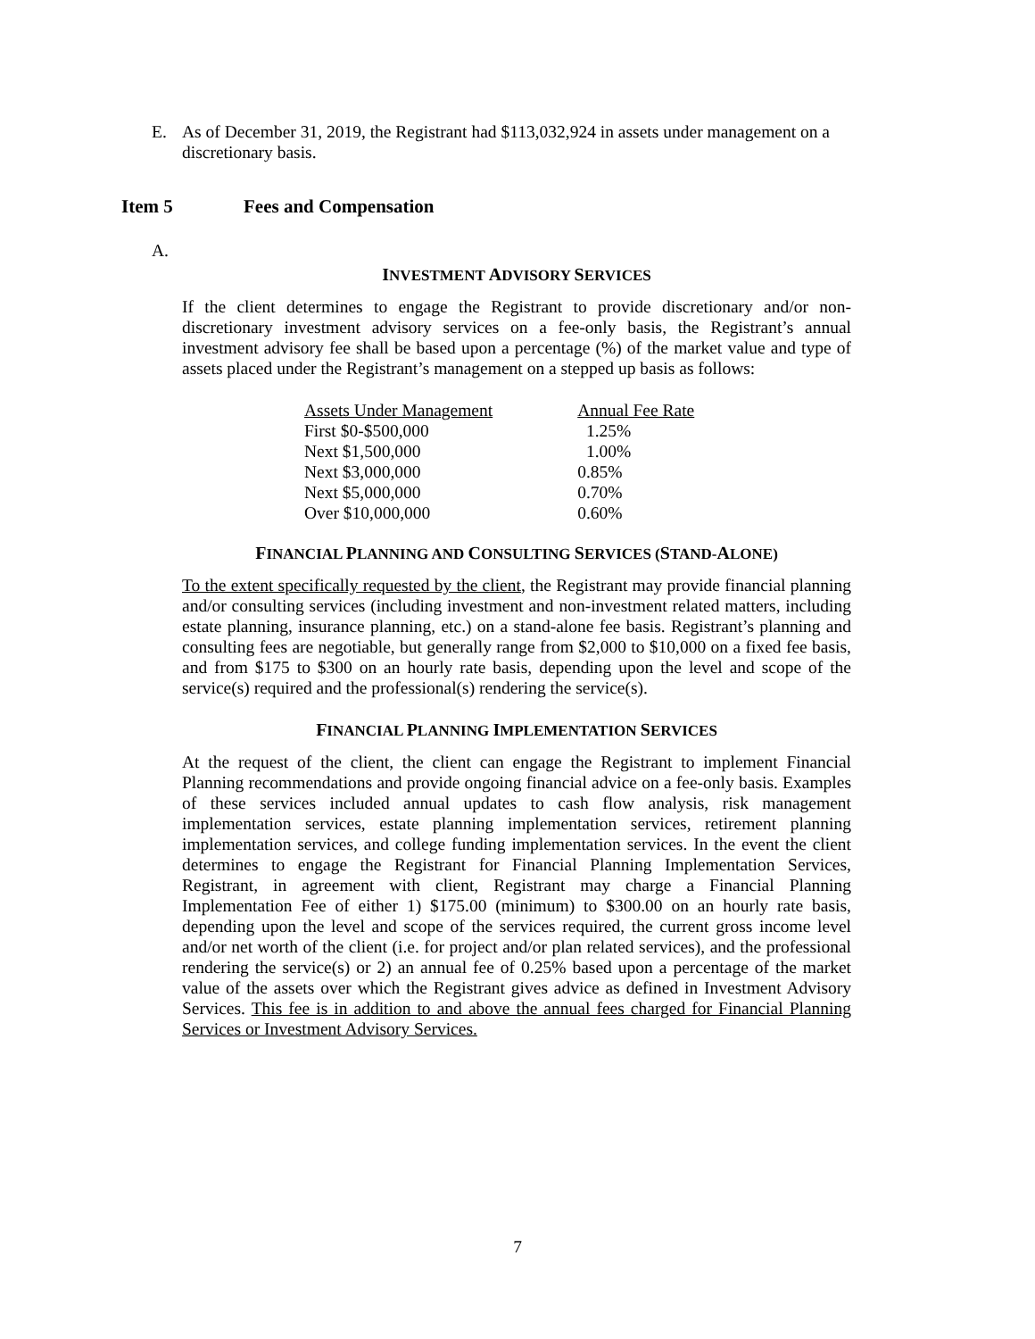E. As of December 31, 2019, the Registrant had $113,032,924 in assets under management on a discretionary basis.
Item 5 Fees and Compensation
A.
INVESTMENT ADVISORY SERVICES
If the client determines to engage the Registrant to provide discretionary and/or non-discretionary investment advisory services on a fee-only basis, the Registrant’s annual investment advisory fee shall be based upon a percentage (%) of the market value and type of assets placed under the Registrant’s management on a stepped up basis as follows:
| Assets Under Management | Annual Fee Rate |
| --- | --- |
| First $0-$500,000 | 1.25% |
| Next $1,500,000 | 1.00% |
| Next $3,000,000 | 0.85% |
| Next $5,000,000 | 0.70% |
| Over $10,000,000 | 0.60% |
FINANCIAL PLANNING AND CONSULTING SERVICES (STAND-ALONE)
To the extent specifically requested by the client, the Registrant may provide financial planning and/or consulting services (including investment and non-investment related matters, including estate planning, insurance planning, etc.) on a stand-alone fee basis. Registrant’s planning and consulting fees are negotiable, but generally range from $2,000 to $10,000 on a fixed fee basis, and from $175 to $300 on an hourly rate basis, depending upon the level and scope of the service(s) required and the professional(s) rendering the service(s).
FINANCIAL PLANNING IMPLEMENTATION SERVICES
At the request of the client, the client can engage the Registrant to implement Financial Planning recommendations and provide ongoing financial advice on a fee-only basis. Examples of these services included annual updates to cash flow analysis, risk management implementation services, estate planning implementation services, retirement planning implementation services, and college funding implementation services. In the event the client determines to engage the Registrant for Financial Planning Implementation Services, Registrant, in agreement with client, Registrant may charge a Financial Planning Implementation Fee of either 1) $175.00 (minimum) to $300.00 on an hourly rate basis, depending upon the level and scope of the services required, the current gross income level and/or net worth of the client (i.e. for project and/or plan related services), and the professional rendering the service(s) or 2) an annual fee of 0.25% based upon a percentage of the market value of the assets over which the Registrant gives advice as defined in Investment Advisory Services. This fee is in addition to and above the annual fees charged for Financial Planning Services or Investment Advisory Services.
7